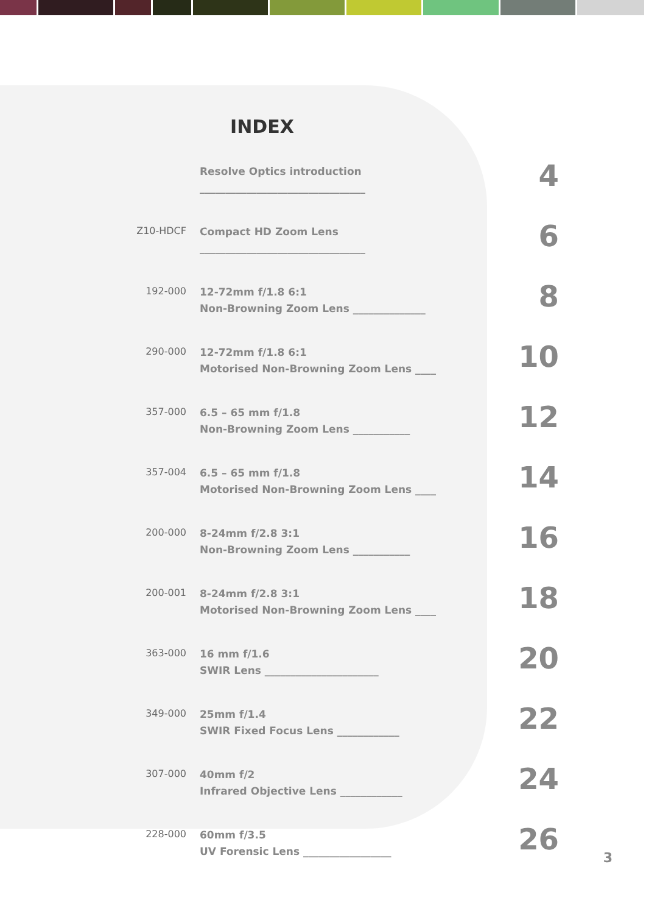INDEX
| | Resolve Optics introduction ________________________________ | 4 |
| Z10-HDCF | Compact HD Zoom Lens ________________________________ | 6 |
| 192-000 | 12-72mm f/1.8 6:1 Non-Browning Zoom Lens ______________ | 8 |
| 290-000 | 12-72mm f/1.8 6:1 Motorised Non-Browning Zoom Lens ____ | 10 |
| 357-000 | 6.5 – 65 mm f/1.8 Non-Browning Zoom Lens ___________ | 12 |
| 357-004 | 6.5 – 65 mm f/1.8 Motorised Non-Browning Zoom Lens ____ | 14 |
| 200-000 | 8-24mm f/2.8 3:1 Non-Browning Zoom Lens ___________ | 16 |
| 200-001 | 8-24mm f/2.8 3:1 Motorised Non-Browning Zoom Lens ____ | 18 |
| 363-000 | 16 mm f/1.6 SWIR Lens ______________________ | 20 |
| 349-000 | 25mm f/1.4 SWIR Fixed Focus Lens ____________ | 22 |
| 307-000 | 40mm f/2 Infrared Objective Lens ____________ | 24 |
| 228-000 | 60mm f/3.5 UV Forensic Lens _________________ | 26 |
3